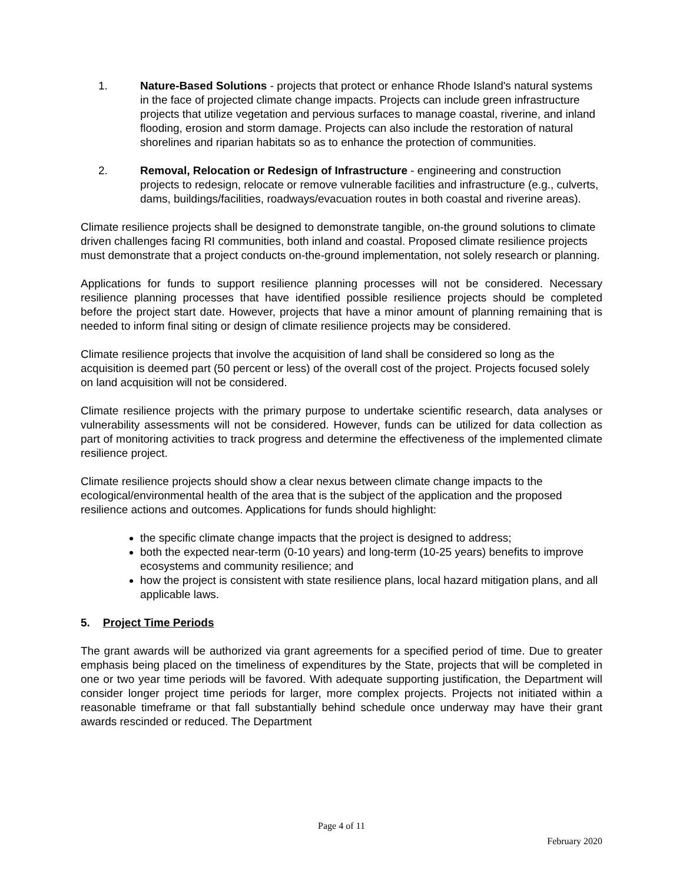1. Nature-Based Solutions - projects that protect or enhance Rhode Island's natural systems in the face of projected climate change impacts. Projects can include green infrastructure projects that utilize vegetation and pervious surfaces to manage coastal, riverine, and inland flooding, erosion and storm damage. Projects can also include the restoration of natural shorelines and riparian habitats so as to enhance the protection of communities.
2. Removal, Relocation or Redesign of Infrastructure - engineering and construction projects to redesign, relocate or remove vulnerable facilities and infrastructure (e.g., culverts, dams, buildings/facilities, roadways/evacuation routes in both coastal and riverine areas).
Climate resilience projects shall be designed to demonstrate tangible, on-the ground solutions to climate driven challenges facing RI communities, both inland and coastal. Proposed climate resilience projects must demonstrate that a project conducts on-the-ground implementation, not solely research or planning.
Applications for funds to support resilience planning processes will not be considered. Necessary resilience planning processes that have identified possible resilience projects should be completed before the project start date. However, projects that have a minor amount of planning remaining that is needed to inform final siting or design of climate resilience projects may be considered.
Climate resilience projects that involve the acquisition of land shall be considered so long as the acquisition is deemed part (50 percent or less) of the overall cost of the project. Projects focused solely on land acquisition will not be considered.
Climate resilience projects with the primary purpose to undertake scientific research, data analyses or vulnerability assessments will not be considered. However, funds can be utilized for data collection as part of monitoring activities to track progress and determine the effectiveness of the implemented climate resilience project.
Climate resilience projects should show a clear nexus between climate change impacts to the ecological/environmental health of the area that is the subject of the application and the proposed resilience actions and outcomes. Applications for funds should highlight:
the specific climate change impacts that the project is designed to address;
both the expected near-term (0-10 years) and long-term (10-25 years) benefits to improve ecosystems and community resilience; and
how the project is consistent with state resilience plans, local hazard mitigation plans, and all applicable laws.
5. Project Time Periods
The grant awards will be authorized via grant agreements for a specified period of time. Due to greater emphasis being placed on the timeliness of expenditures by the State, projects that will be completed in one or two year time periods will be favored. With adequate supporting justification, the Department will consider longer project time periods for larger, more complex projects. Projects not initiated within a reasonable timeframe or that fall substantially behind schedule once underway may have their grant awards rescinded or reduced. The Department
Page 4 of 11
February 2020